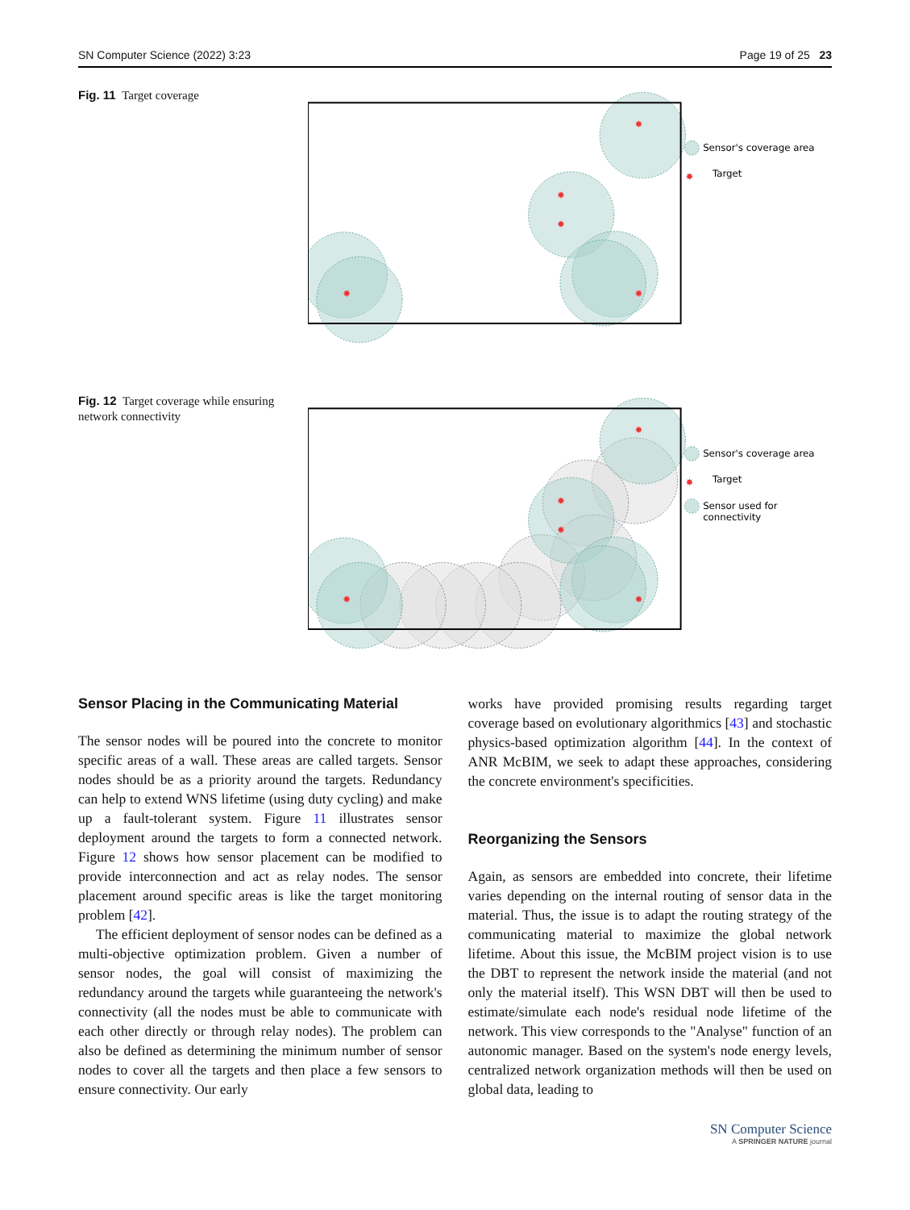SN Computer Science (2022) 3:23 Page 19 of 25 23
Fig. 11 Target coverage
✸
✸
✸
✸
✸
Sensor's coverage area
✸
Target
Fig. 12 Target coverage while ensuring network connectivity
✸
✸
✸
✸
✸
Sensor's coverage area
✸
Target
Sensor used for
connectivity
Sensor Placing in the Communicating Material
The sensor nodes will be poured into the concrete to monitor specific areas of a wall. These areas are called targets. Sensor nodes should be as a priority around the targets. Redundancy can help to extend WNS lifetime (using duty cycling) and make up a fault-tolerant system. Figure 11 illustrates sensor deployment around the targets to form a connected network. Figure 12 shows how sensor placement can be modified to provide interconnection and act as relay nodes. The sensor placement around specific areas is like the target monitoring problem [42].
The efficient deployment of sensor nodes can be defined as a multi-objective optimization problem. Given a number of sensor nodes, the goal will consist of maximizing the redundancy around the targets while guaranteeing the network's connectivity (all the nodes must be able to communicate with each other directly or through relay nodes). The problem can also be defined as determining the minimum number of sensor nodes to cover all the targets and then place a few sensors to ensure connectivity. Our early
works have provided promising results regarding target coverage based on evolutionary algorithmics [43] and stochastic physics-based optimization algorithm [44]. In the context of ANR McBIM, we seek to adapt these approaches, considering the concrete environment's specificities.
Reorganizing the Sensors
Again, as sensors are embedded into concrete, their lifetime varies depending on the internal routing of sensor data in the material. Thus, the issue is to adapt the routing strategy of the communicating material to maximize the global network lifetime. About this issue, the McBIM project vision is to use the DBT to represent the network inside the material (and not only the material itself). This WSN DBT will then be used to estimate/simulate each node's residual node lifetime of the network. This view corresponds to the "Analyse" function of an autonomic manager. Based on the system's node energy levels, centralized network organization methods will then be used on global data, leading to
SN Computer Science
A SPRINGER NATURE journal